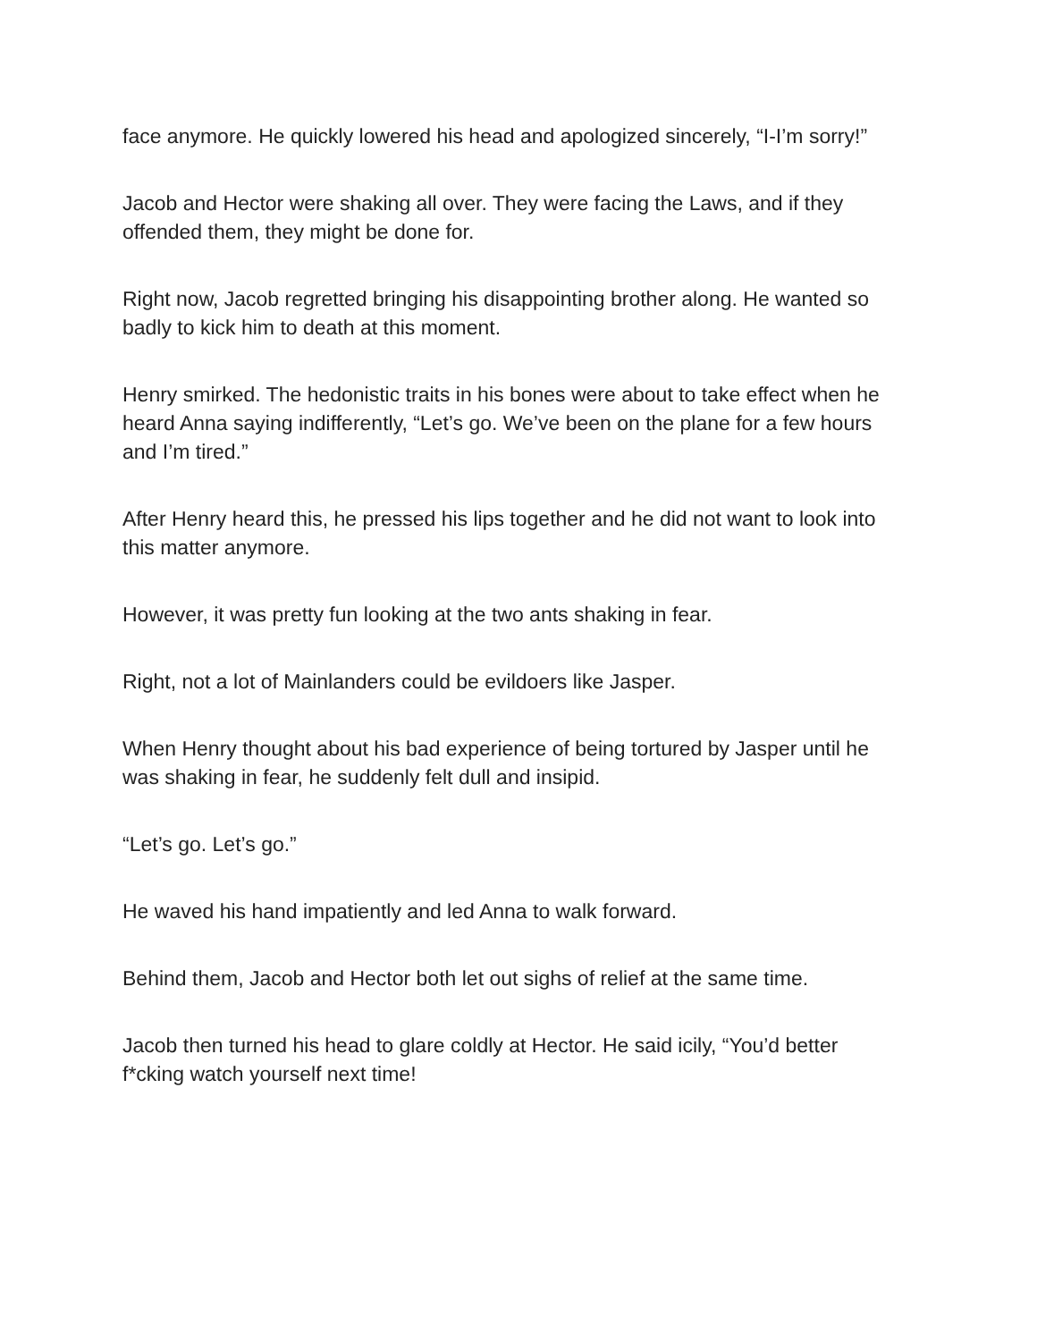face anymore. He quickly lowered his head and apologized sincerely, “I-I’m sorry!”
Jacob and Hector were shaking all over. They were facing the Laws, and if they offended them, they might be done for.
Right now, Jacob regretted bringing his disappointing brother along. He wanted so badly to kick him to death at this moment.
Henry smirked. The hedonistic traits in his bones were about to take effect when he heard Anna saying indifferently, “Let’s go. We’ve been on the plane for a few hours and I’m tired.”
After Henry heard this, he pressed his lips together and he did not want to look into this matter anymore.
However, it was pretty fun looking at the two ants shaking in fear.
Right, not a lot of Mainlanders could be evildoers like Jasper.
When Henry thought about his bad experience of being tortured by Jasper until he was shaking in fear, he suddenly felt dull and insipid.
“Let’s go. Let’s go.”
He waved his hand impatiently and led Anna to walk forward.
Behind them, Jacob and Hector both let out sighs of relief at the same time.
Jacob then turned his head to glare coldly at Hector. He said icily, “You’d better f*cking watch yourself next time!